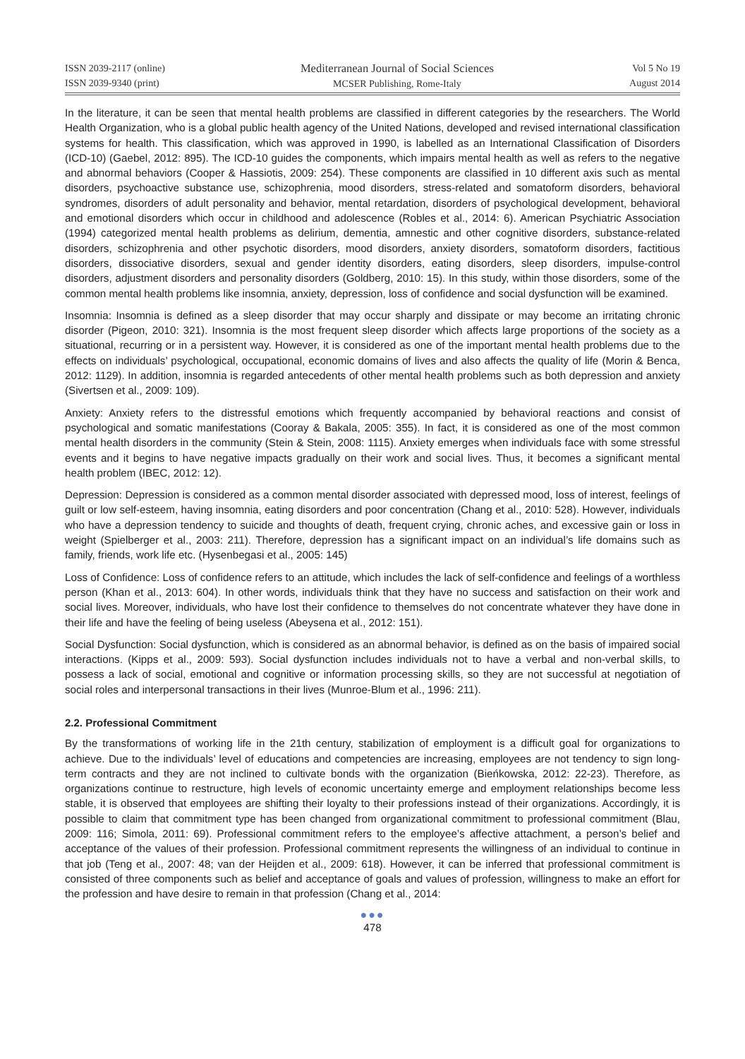ISSN 2039-2117 (online)
ISSN 2039-9340 (print)
Mediterranean Journal of Social Sciences
MCSER Publishing, Rome-Italy
Vol 5 No 19
August 2014
In the literature, it can be seen that mental health problems are classified in different categories by the researchers. The World Health Organization, who is a global public health agency of the United Nations, developed and revised international classification systems for health. This classification, which was approved in 1990, is labelled as an International Classification of Disorders (ICD-10) (Gaebel, 2012: 895). The ICD-10 guides the components, which impairs mental health as well as refers to the negative and abnormal behaviors (Cooper & Hassiotis, 2009: 254). These components are classified in 10 different axis such as mental disorders, psychoactive substance use, schizophrenia, mood disorders, stress-related and somatoform disorders, behavioral syndromes, disorders of adult personality and behavior, mental retardation, disorders of psychological development, behavioral and emotional disorders which occur in childhood and adolescence (Robles et al., 2014: 6). American Psychiatric Association (1994) categorized mental health problems as delirium, dementia, amnestic and other cognitive disorders, substance-related disorders, schizophrenia and other psychotic disorders, mood disorders, anxiety disorders, somatoform disorders, factitious disorders, dissociative disorders, sexual and gender identity disorders, eating disorders, sleep disorders, impulse-control disorders, adjustment disorders and personality disorders (Goldberg, 2010: 15). In this study, within those disorders, some of the common mental health problems like insomnia, anxiety, depression, loss of confidence and social dysfunction will be examined.
Insomnia: Insomnia is defined as a sleep disorder that may occur sharply and dissipate or may become an irritating chronic disorder (Pigeon, 2010: 321). Insomnia is the most frequent sleep disorder which affects large proportions of the society as a situational, recurring or in a persistent way. However, it is considered as one of the important mental health problems due to the effects on individuals’ psychological, occupational, economic domains of lives and also affects the quality of life (Morin & Benca, 2012: 1129). In addition, insomnia is regarded antecedents of other mental health problems such as both depression and anxiety (Sivertsen et al., 2009: 109).
Anxiety: Anxiety refers to the distressful emotions which frequently accompanied by behavioral reactions and consist of psychological and somatic manifestations (Cooray & Bakala, 2005: 355). In fact, it is considered as one of the most common mental health disorders in the community (Stein & Stein, 2008: 1115). Anxiety emerges when individuals face with some stressful events and it begins to have negative impacts gradually on their work and social lives. Thus, it becomes a significant mental health problem (IBEC, 2012: 12).
Depression: Depression is considered as a common mental disorder associated with depressed mood, loss of interest, feelings of guilt or low self-esteem, having insomnia, eating disorders and poor concentration (Chang et al., 2010: 528). However, individuals who have a depression tendency to suicide and thoughts of death, frequent crying, chronic aches, and excessive gain or loss in weight (Spielberger et al., 2003: 211). Therefore, depression has a significant impact on an individual’s life domains such as family, friends, work life etc. (Hysenbegasi et al., 2005: 145)
Loss of Confidence: Loss of confidence refers to an attitude, which includes the lack of self-confidence and feelings of a worthless person (Khan et al., 2013: 604). In other words, individuals think that they have no success and satisfaction on their work and social lives. Moreover, individuals, who have lost their confidence to themselves do not concentrate whatever they have done in their life and have the feeling of being useless (Abeysena et al., 2012: 151).
Social Dysfunction: Social dysfunction, which is considered as an abnormal behavior, is defined as on the basis of impaired social interactions. (Kipps et al., 2009: 593). Social dysfunction includes individuals not to have a verbal and non-verbal skills, to possess a lack of social, emotional and cognitive or information processing skills, so they are not successful at negotiation of social roles and interpersonal transactions in their lives (Munroe-Blum et al., 1996: 211).
2.2. Professional Commitment
By the transformations of working life in the 21th century, stabilization of employment is a difficult goal for organizations to achieve. Due to the individuals’ level of educations and competencies are increasing, employees are not tendency to sign long-term contracts and they are not inclined to cultivate bonds with the organization (Bieńkowska, 2012: 22-23). Therefore, as organizations continue to restructure, high levels of economic uncertainty emerge and employment relationships become less stable, it is observed that employees are shifting their loyalty to their professions instead of their organizations. Accordingly, it is possible to claim that commitment type has been changed from organizational commitment to professional commitment (Blau, 2009: 116; Simola, 2011: 69). Professional commitment refers to the employee’s affective attachment, a person’s belief and acceptance of the values of their profession. Professional commitment represents the willingness of an individual to continue in that job (Teng et al., 2007: 48; van der Heijden et al., 2009: 618). However, it can be inferred that professional commitment is consisted of three components such as belief and acceptance of goals and values of profession, willingness to make an effort for the profession and have desire to remain in that profession (Chang et al., 2014:
●●●
478